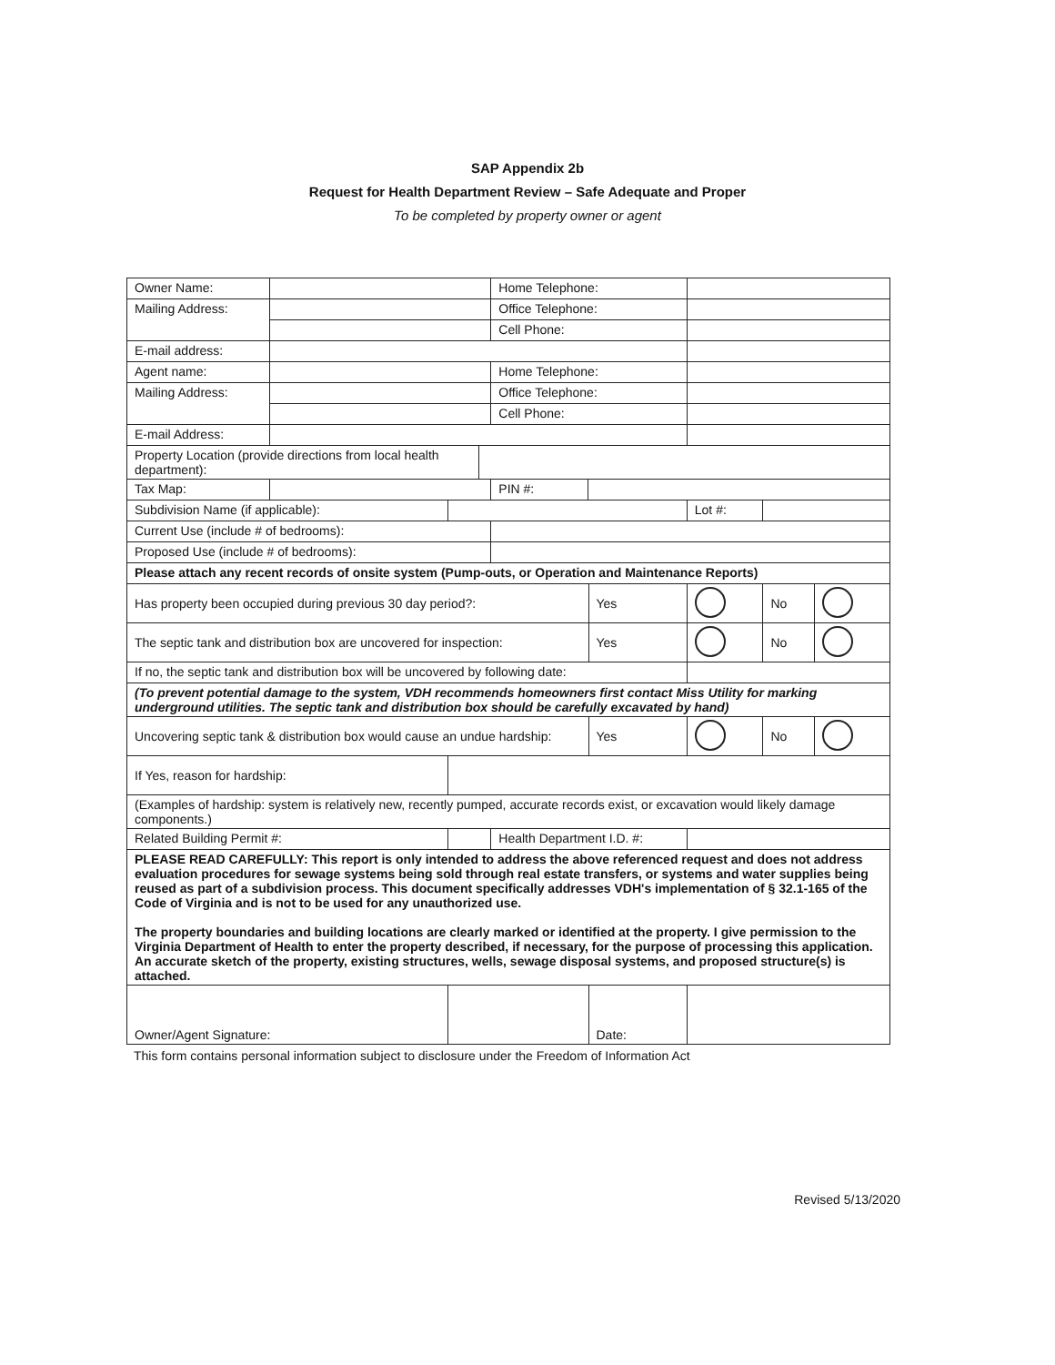SAP Appendix 2b
Request for Health Department Review – Safe Adequate and Proper
To be completed by property owner or agent
| Owner Name: | | | | Home Telephone: | | | | | |
| Mailing Address: | | | | Office Telephone: | | | | | |
| | | | | Cell Phone: | | | | | |
| E-mail address: | | | | | | | | | |
| Agent name: | | | | Home Telephone: | | | | | |
| Mailing Address: | | | | Office Telephone: | | | | | |
| | | | | Cell Phone: | | | | | |
| E-mail Address: | | | | | | | | | |
| Property Location (provide directions from local health department): | | | | | | | | | |
| Tax Map: | | | | PIN #: | | | | | |
| Subdivision Name (if applicable): | | | | | | | Lot #: | | |
| Current Use (include # of bedrooms): | | | | | | | | | |
| Proposed Use (include # of bedrooms): | | | | | | | | | |
| Please attach any recent records of onsite system (Pump-outs, or Operation and Maintenance Reports) | | | | | | | | | |
| Has property been occupied during previous 30 day period?: | | | | | | Yes | | No | |
| The septic tank and distribution box are uncovered for inspection: | | | | | | Yes | | No | |
| If no, the septic tank and distribution box will be uncovered by following date: | | | | | | | | | |
| (To prevent potential damage to the system, VDH recommends homeowners first contact Miss Utility for marking underground utilities. The septic tank and distribution box should be carefully excavated by hand) | | | | | | | | | |
| Uncovering septic tank & distribution box would cause an undue hardship: | | | | | | Yes | | No | |
| If Yes, reason for hardship: | | | | | | | | | |
| (Examples of hardship: system is relatively new, recently pumped, accurate records exist, or excavation would likely damage components.) | | | | | | | | | |
| Related Building Permit #: | | | | Health Department I.D. #: | | | | | |
| PLEASE READ CAREFULLY: This report is only intended to address the above referenced request and does not address evaluation procedures for sewage systems being sold through real estate transfers, or systems and water supplies being reused as part of a subdivision process. This document specifically addresses VDH's implementation of § 32.1-165 of the Code of Virginia and is not to be used for any unauthorized use. The property boundaries and building locations are clearly marked or identified at the property. I give permission to the Virginia Department of Health to enter the property described, if necessary, for the purpose of processing this application. An accurate sketch of the property, existing structures, wells, sewage disposal systems, and proposed structure(s) is attached. | | | | | | | | | |
| Owner/Agent Signature: | | | | | | Date: | | | |
This form contains personal information subject to disclosure under the Freedom of Information Act
Revised 5/13/2020